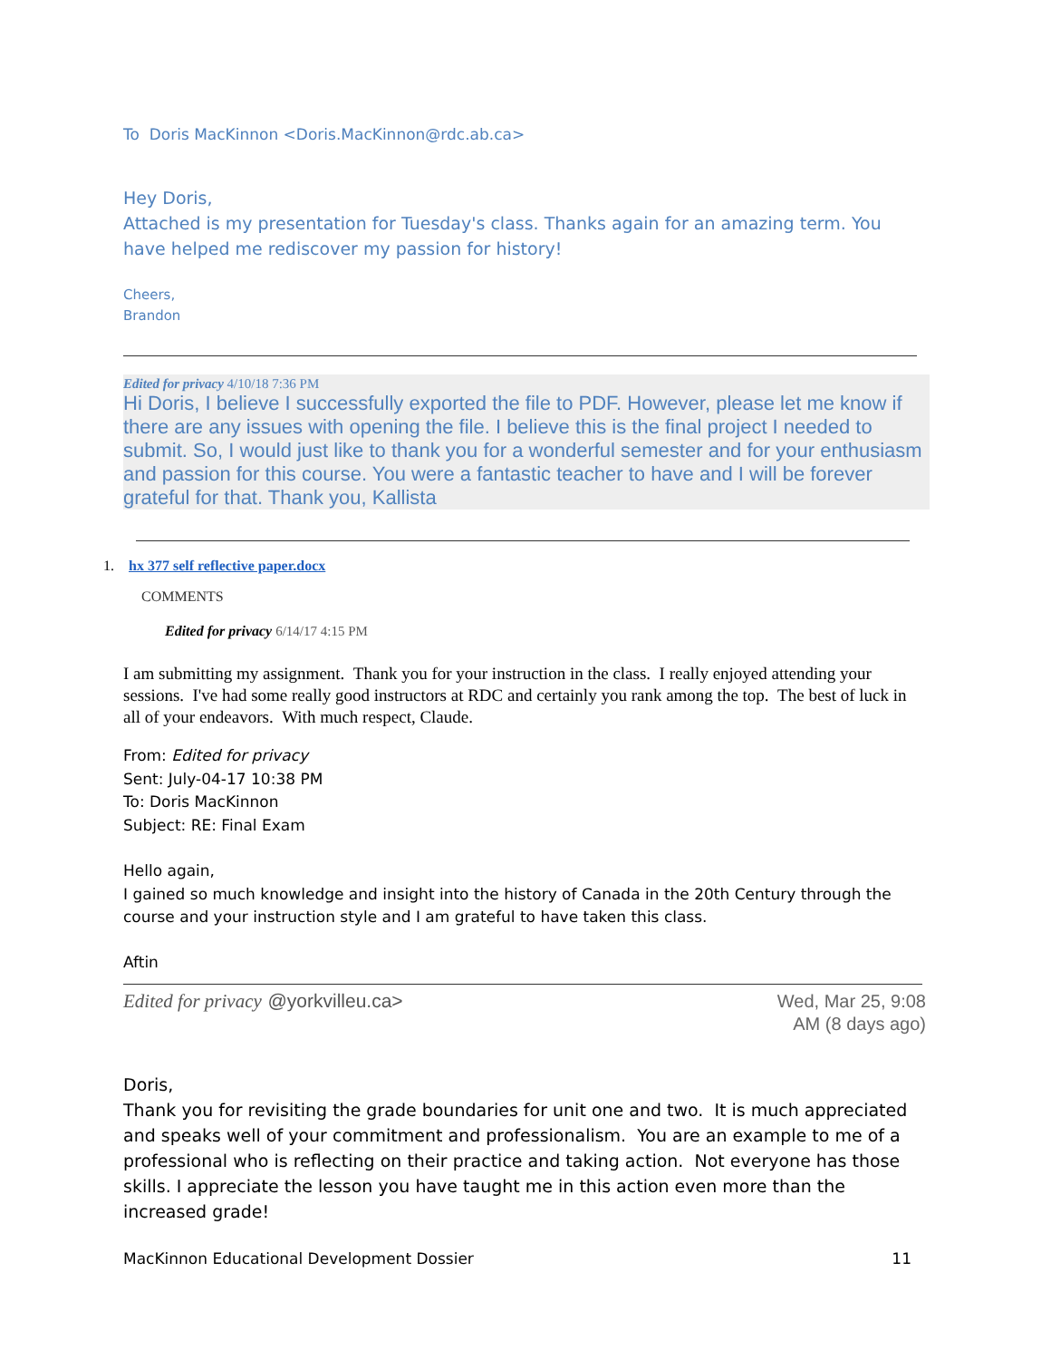To Doris MacKinnon <Doris.MacKinnon@rdc.ab.ca>
Hey Doris,
Attached is my presentation for Tuesday's class. Thanks again for an amazing term. You have helped me rediscover my passion for history!
Cheers,
Brandon
Edited for privacy 4/10/18 7:36 PM
Hi Doris, I believe I successfully exported the file to PDF. However, please let me know if there are any issues with opening the file. I believe this is the final project I needed to submit. So, I would just like to thank you for a wonderful semester and for your enthusiasm and passion for this course. You were a fantastic teacher to have and I will be forever grateful for that. Thank you, Kallista
1. hx 377 self reflective paper.docx
COMMENTS
Edited for privacy 6/14/17 4:15 PM
I am submitting my assignment. Thank you for your instruction in the class. I really enjoyed attending your sessions. I've had some really good instructors at RDC and certainly you rank among the top. The best of luck in all of your endeavors. With much respect, Claude.
From: Edited for privacy
Sent: July-04-17 10:38 PM
To: Doris MacKinnon
Subject: RE: Final Exam
Hello again,
I gained so much knowledge and insight into the history of Canada in the 20th Century through the course and your instruction style and I am grateful to have taken this class.
Aftin
Edited for privacy @yorkvilleu.ca>
Wed, Mar 25, 9:08
AM (8 days ago)
Doris,
Thank you for revisiting the grade boundaries for unit one and two. It is much appreciated and speaks well of your commitment and professionalism. You are an example to me of a professional who is reflecting on their practice and taking action. Not everyone has those skills. I appreciate the lesson you have taught me in this action even more than the increased grade!
MacKinnon Educational Development Dossier 11